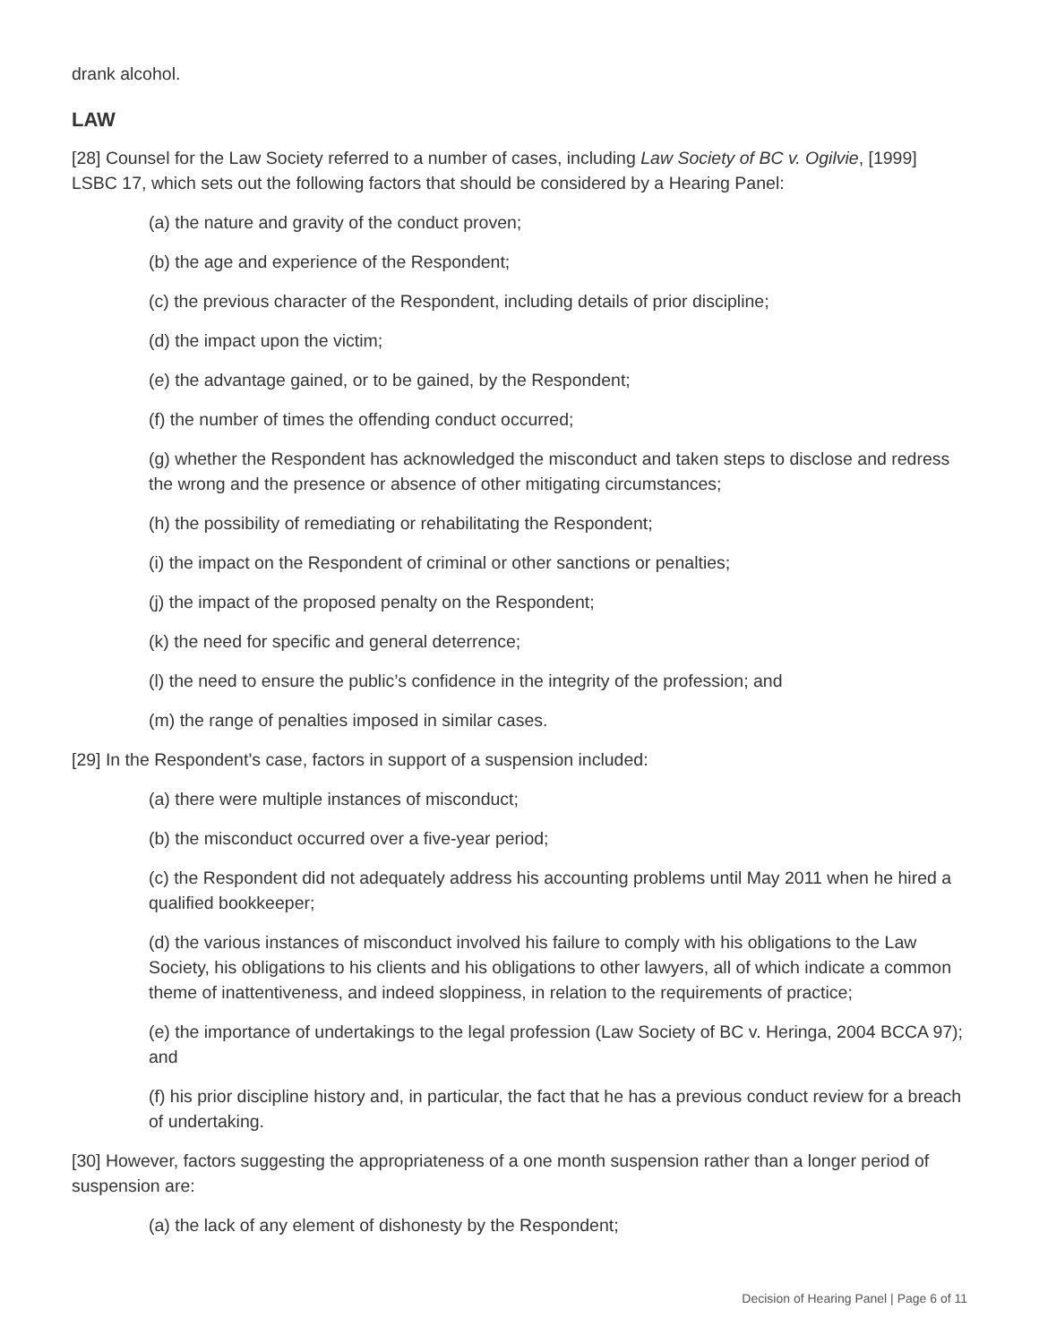drank alcohol.
LAW
[28] Counsel for the Law Society referred to a number of cases, including Law Society of BC v. Ogilvie, [1999] LSBC 17, which sets out the following factors that should be considered by a Hearing Panel:
(a) the nature and gravity of the conduct proven;
(b) the age and experience of the Respondent;
(c) the previous character of the Respondent, including details of prior discipline;
(d) the impact upon the victim;
(e) the advantage gained, or to be gained, by the Respondent;
(f) the number of times the offending conduct occurred;
(g) whether the Respondent has acknowledged the misconduct and taken steps to disclose and redress the wrong and the presence or absence of other mitigating circumstances;
(h) the possibility of remediating or rehabilitating the Respondent;
(i) the impact on the Respondent of criminal or other sanctions or penalties;
(j) the impact of the proposed penalty on the Respondent;
(k) the need for specific and general deterrence;
(l) the need to ensure the public’s confidence in the integrity of the profession; and
(m) the range of penalties imposed in similar cases.
[29] In the Respondent’s case, factors in support of a suspension included:
(a) there were multiple instances of misconduct;
(b) the misconduct occurred over a five-year period;
(c) the Respondent did not adequately address his accounting problems until May 2011 when he hired a qualified bookkeeper;
(d) the various instances of misconduct involved his failure to comply with his obligations to the Law Society, his obligations to his clients and his obligations to other lawyers, all of which indicate a common theme of inattentiveness, and indeed sloppiness, in relation to the requirements of practice;
(e) the importance of undertakings to the legal profession (Law Society of BC v. Heringa, 2004 BCCA 97); and
(f) his prior discipline history and, in particular, the fact that he has a previous conduct review for a breach of undertaking.
[30] However, factors suggesting the appropriateness of a one month suspension rather than a longer period of suspension are:
(a) the lack of any element of dishonesty by the Respondent;
Decision of Hearing Panel | Page 6 of 11